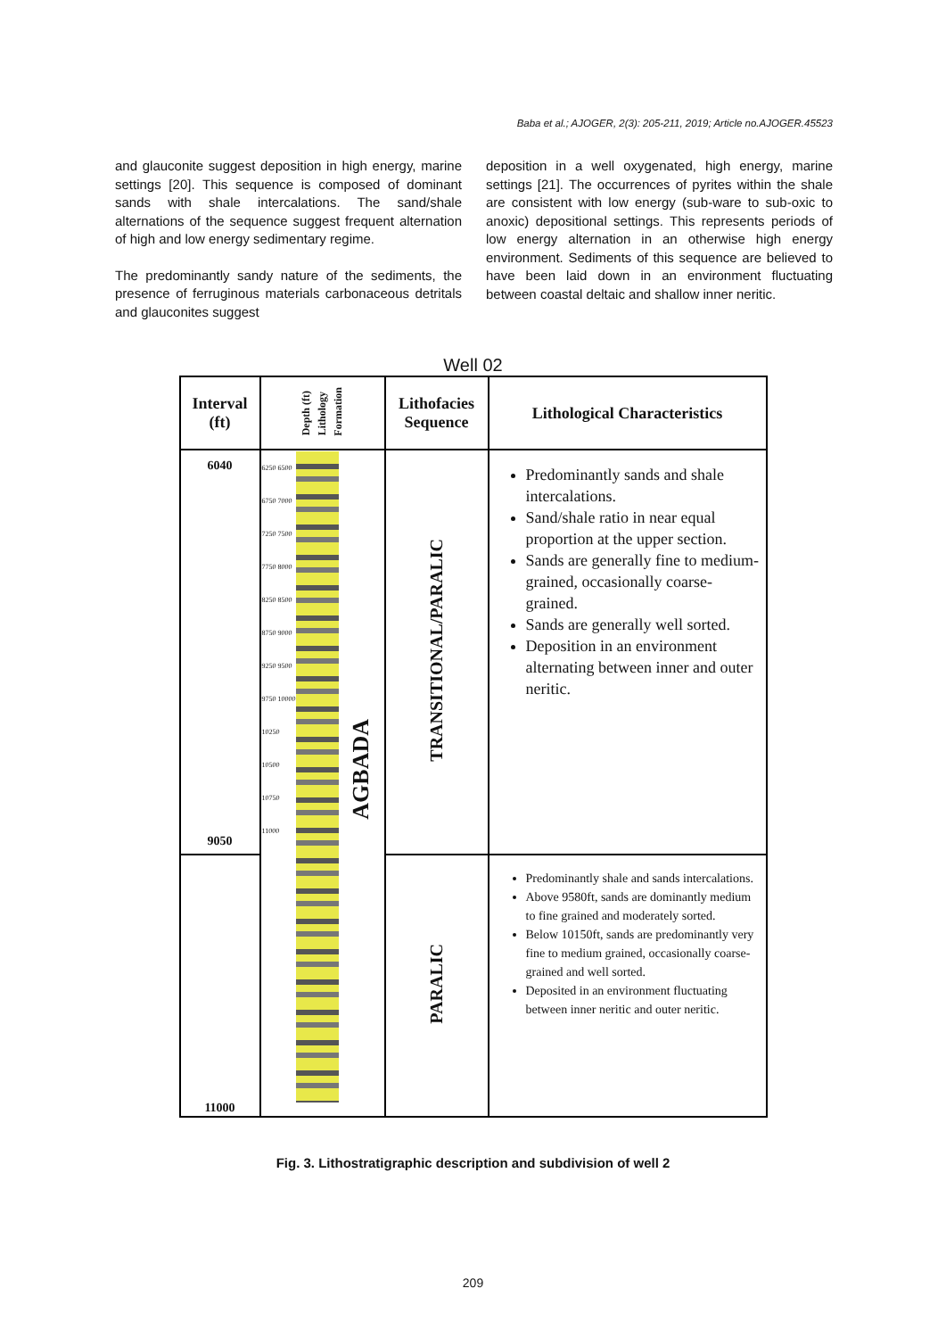Baba et al.; AJOGER, 2(3): 205-211, 2019; Article no.AJOGER.45523
and glauconite suggest deposition in high energy, marine settings [20]. This sequence is composed of dominant sands with shale intercalations. The sand/shale alternations of the sequence suggest frequent alternation of high and low energy sedimentary regime.
The predominantly sandy nature of the sediments, the presence of ferruginous materials carbonaceous detritals and glauconites suggest
deposition in a well oxygenated, high energy, marine settings [21]. The occurrences of pyrites within the shale are consistent with low energy (sub-ware to sub-oxic to anoxic) depositional settings. This represents periods of low energy alternation in an otherwise high energy environment. Sediments of this sequence are believed to have been laid down in an environment fluctuating between coastal deltaic and shallow inner neritic.
Well 02
| Interval (ft) | Depth (ft) Lithology Formation | Lithofacies Sequence | Lithological Characteristics |
| --- | --- | --- | --- |
| 6040 9050 | 6250 6500 6750 7000 7250 7500 7750 8000 8250 8500 8750 9000 9250 9500 9750 10000 10250 10500 10750 11000 AGBADA | TRANSITIONAL/PARALIC | Predominantly sands and shale intercalations. Sand/shale ratio in near equal proportion at the upper section. Sands are generally fine to medium-grained, occasionally coarse-grained. Sands are generally well sorted. Deposition in an environment alternating between inner and outer neritic. |
| 11000 | | PARALIC | Predominantly shale and sands intercalations. Above 9580ft, sands are dominantly medium to fine grained and moderately sorted. Below 10150ft, sands are predominantly very fine to medium grained, occasionally coarse-grained and well sorted. Deposited in an environment fluctuating between inner neritic and outer neritic. |
Fig. 3. Lithostratigraphic description and subdivision of well 2
209